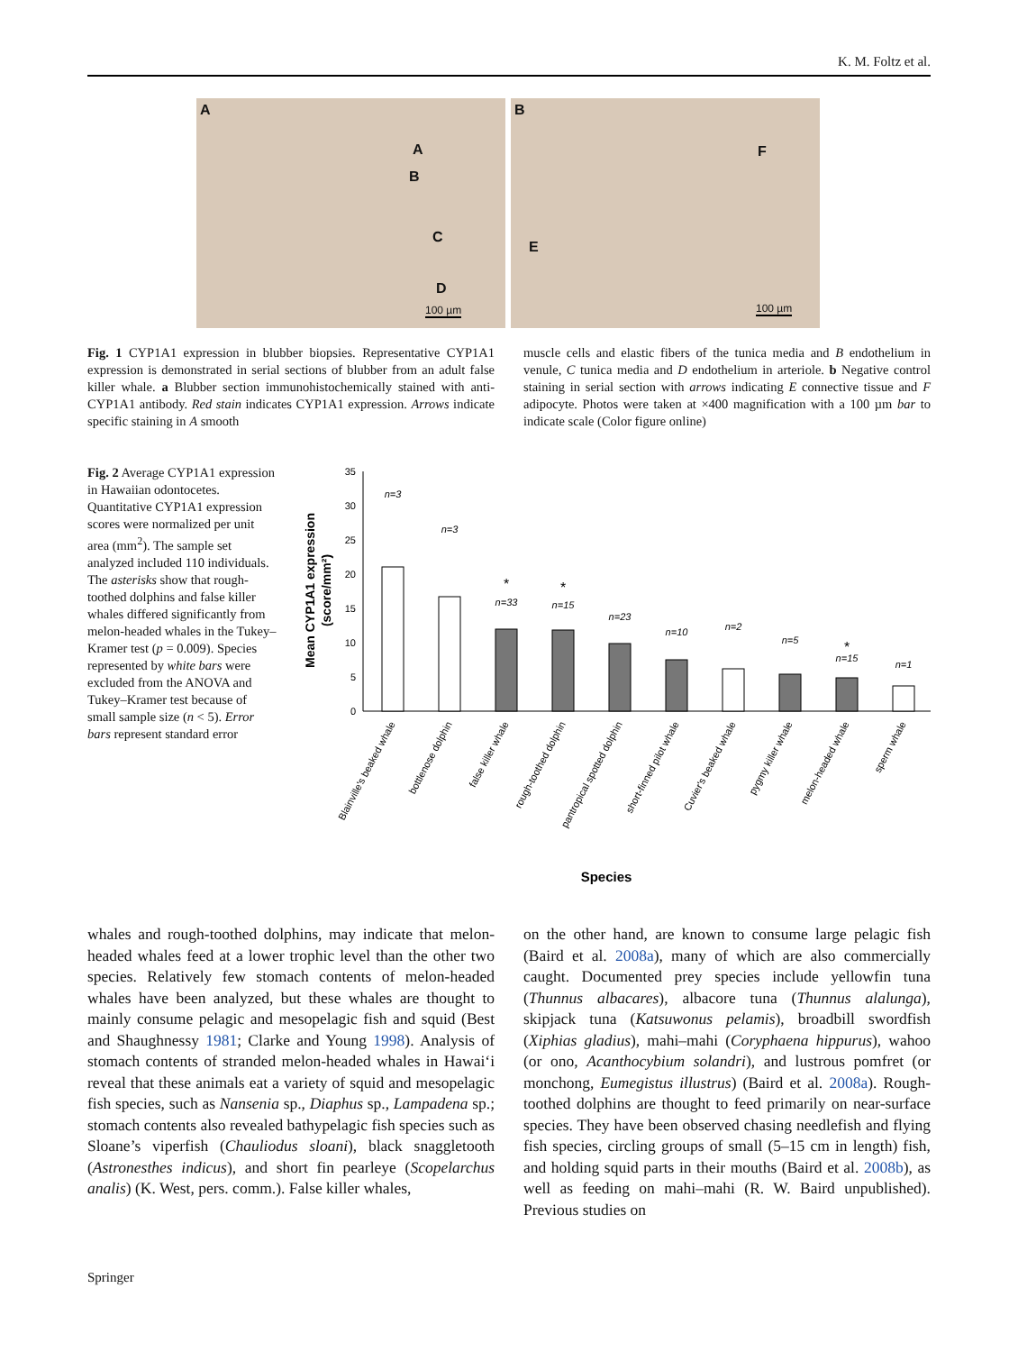K. M. Foltz et al.
A
A
B
C
D
100 µm
B
F
E
100 µm
Fig. 1 CYP1A1 expression in blubber biopsies. Representative CYP1A1 expression is demonstrated in serial sections of blubber from an adult false killer whale. a Blubber section immunohistochemically stained with anti-CYP1A1 antibody. Red stain indicates CYP1A1 expression. Arrows indicate specific staining in A smooth
muscle cells and elastic fibers of the tunica media and B endothelium in venule, C tunica media and D endothelium in arteriole. b Negative control staining in serial section with arrows indicating E connective tissue and F adipocyte. Photos were taken at ×400 magnification with a 100 µm bar to indicate scale (Color figure online)
Fig. 2 Average CYP1A1 expression in Hawaiian odontocetes. Quantitative CYP1A1 expression scores were normalized per unit area (mm<sup>2</sup>). The sample set analyzed included 110 individuals. The asterisks show that rough-toothed dolphins and false killer whales differed significantly from melon-headed whales in the Tukey–Kramer test (p = 0.009). Species represented by white bars were excluded from the ANOVA and Tukey–Kramer test because of small sample size (n < 5). Error bars represent standard error
Mean CYP1A1 expression
(score/mm²)
35
30
25
20
15
10
5
0
n=3
n=3
n=33
n=15
n=23
n=10
n=2
n=5
n=15
n=1
*
*
*
Blainville's beaked whale
bottlenose dolphin
false killer whale
rough-toothed dolphin
pantropical spotted dolphin
short-finned pilot whale
Cuvier's beaked whale
pygmy killer whale
melon-headed whale
sperm whale
Species
whales and rough-toothed dolphins, may indicate that melon-headed whales feed at a lower trophic level than the other two species. Relatively few stomach contents of melon-headed whales have been analyzed, but these whales are thought to mainly consume pelagic and mesopelagic fish and squid (Best and Shaughnessy 1981; Clarke and Young 1998). Analysis of stomach contents of stranded melon-headed whales in Hawai‘i reveal that these animals eat a variety of squid and mesopelagic fish species, such as Nansenia sp., Diaphus sp., Lampadena sp.; stomach contents also revealed bathypelagic fish species such as Sloane’s viperfish (Chauliodus sloani), black snaggletooth (Astronesthes indicus), and short fin pearleye (Scopelarchus analis) (K. West, pers. comm.). False killer whales,
on the other hand, are known to consume large pelagic fish (Baird et al. 2008a), many of which are also commercially caught. Documented prey species include yellowfin tuna (Thunnus albacares), albacore tuna (Thunnus alalunga), skipjack tuna (Katsuwonus pelamis), broadbill swordfish (Xiphias gladius), mahi–mahi (Coryphaena hippurus), wahoo (or ono, Acanthocybium solandri), and lustrous pomfret (or monchong, Eumegistus illustrus) (Baird et al. 2008a). Rough-toothed dolphins are thought to feed primarily on near-surface species. They have been observed chasing needlefish and flying fish species, circling groups of small (5–15 cm in length) fish, and holding squid parts in their mouths (Baird et al. 2008b), as well as feeding on mahi–mahi (R. W. Baird unpublished). Previous studies on
Springer